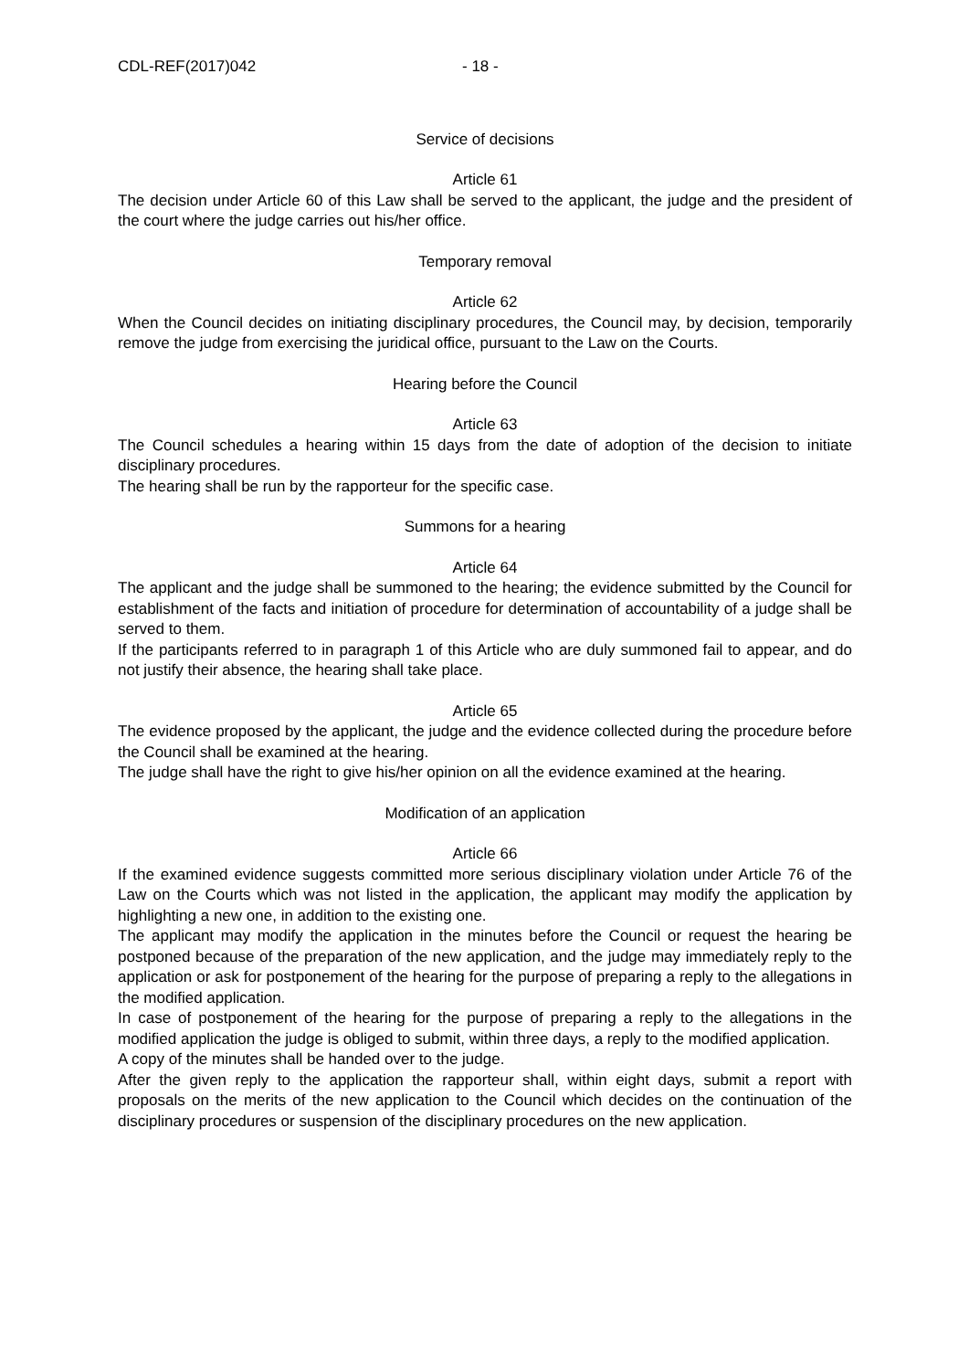CDL-REF(2017)042 - 18 -
Service of decisions
Article 61
The decision under Article 60 of this Law shall be served to the applicant, the judge and the president of the court where the judge carries out his/her office.
Temporary removal
Article 62
When the Council decides on initiating disciplinary procedures, the Council may, by decision, temporarily remove the judge from exercising the juridical office, pursuant to the Law on the Courts.
Hearing before the Council
Article 63
The Council schedules a hearing within 15 days from the date of adoption of the decision to initiate disciplinary procedures.
The hearing shall be run by the rapporteur for the specific case.
Summons for a hearing
Article 64
The applicant and the judge shall be summoned to the hearing; the evidence submitted by the Council for establishment of the facts and initiation of procedure for determination of accountability of a judge shall be served to them.
If the participants referred to in paragraph 1 of this Article who are duly summoned fail to appear, and do not justify their absence, the hearing shall take place.
Article 65
The evidence proposed by the applicant, the judge and the evidence collected during the procedure before the Council shall be examined at the hearing.
The judge shall have the right to give his/her opinion on all the evidence examined at the hearing.
Modification of an application
Article 66
If the examined evidence suggests committed more serious disciplinary violation under Article 76 of the Law on the Courts which was not listed in the application, the applicant may modify the application by highlighting a new one, in addition to the existing one.
The applicant may modify the application in the minutes before the Council or request the hearing be postponed because of the preparation of the new application, and the judge may immediately reply to the application or ask for postponement of the hearing for the purpose of preparing a reply to the allegations in the modified application.
In case of postponement of the hearing for the purpose of preparing a reply to the allegations in the modified application the judge is obliged to submit, within three days, a reply to the modified application.
A copy of the minutes shall be handed over to the judge.
After the given reply to the application the rapporteur shall, within eight days, submit a report with proposals on the merits of the new application to the Council which decides on the continuation of the disciplinary procedures or suspension of the disciplinary procedures on the new application.